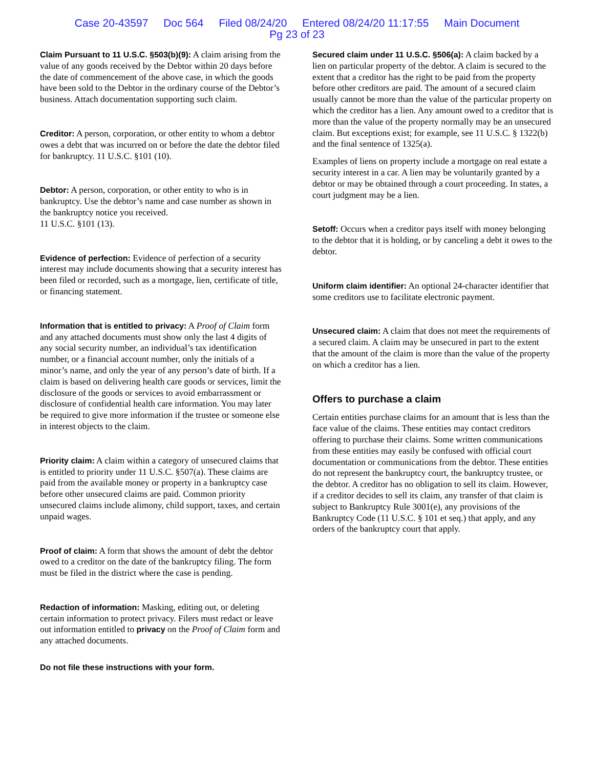Case 20-43597 Doc 564 Filed 08/24/20 Entered 08/24/20 11:17:55 Main Document
Pg 23 of 23
Claim Pursuant to 11 U.S.C. §503(b)(9): A claim arising from the value of any goods received by the Debtor within 20 days before the date of commencement of the above case, in which the goods have been sold to the Debtor in the ordinary course of the Debtor’s business. Attach documentation supporting such claim.
Creditor: A person, corporation, or other entity to whom a debtor owes a debt that was incurred on or before the date the debtor filed for bankruptcy. 11 U.S.C. §101 (10).
Debtor: A person, corporation, or other entity to who is in bankruptcy. Use the debtor’s name and case number as shown in the bankruptcy notice you received.
11 U.S.C. §101 (13).
Evidence of perfection: Evidence of perfection of a security interest may include documents showing that a security interest has been filed or recorded, such as a mortgage, lien, certificate of title, or financing statement.
Information that is entitled to privacy: A Proof of Claim form and any attached documents must show only the last 4 digits of any social security number, an individual’s tax identification number, or a financial account number, only the initials of a minor’s name, and only the year of any person’s date of birth. If a claim is based on delivering health care goods or services, limit the disclosure of the goods or services to avoid embarrassment or disclosure of confidential health care information. You may later be required to give more information if the trustee or someone else in interest objects to the claim.
Priority claim: A claim within a category of unsecured claims that is entitled to priority under 11 U.S.C. §507(a). These claims are paid from the available money or property in a bankruptcy case before other unsecured claims are paid. Common priority unsecured claims include alimony, child support, taxes, and certain unpaid wages.
Proof of claim: A form that shows the amount of debt the debtor owed to a creditor on the date of the bankruptcy filing. The form must be filed in the district where the case is pending.
Redaction of information: Masking, editing out, or deleting certain information to protect privacy. Filers must redact or leave out information entitled to privacy on the Proof of Claim form and any attached documents.
Do not file these instructions with your form.
Secured claim under 11 U.S.C. §506(a): A claim backed by a lien on particular property of the debtor. A claim is secured to the extent that a creditor has the right to be paid from the property before other creditors are paid. The amount of a secured claim usually cannot be more than the value of the particular property on which the creditor has a lien. Any amount owed to a creditor that is more than the value of the property normally may be an unsecured claim. But exceptions exist; for example, see 11 U.S.C. § 1322(b) and the final sentence of 1325(a).
Examples of liens on property include a mortgage on real estate a security interest in a car. A lien may be voluntarily granted by a debtor or may be obtained through a court proceeding. In states, a court judgment may be a lien.
Setoff: Occurs when a creditor pays itself with money belonging to the debtor that it is holding, or by canceling a debt it owes to the debtor.
Uniform claim identifier: An optional 24-character identifier that some creditors use to facilitate electronic payment.
Unsecured claim: A claim that does not meet the requirements of a secured claim. A claim may be unsecured in part to the extent that the amount of the claim is more than the value of the property on which a creditor has a lien.
Offers to purchase a claim
Certain entities purchase claims for an amount that is less than the face value of the claims. These entities may contact creditors offering to purchase their claims. Some written communications from these entities may easily be confused with official court documentation or communications from the debtor. These entities do not represent the bankruptcy court, the bankruptcy trustee, or the debtor. A creditor has no obligation to sell its claim. However, if a creditor decides to sell its claim, any transfer of that claim is subject to Bankruptcy Rule 3001(e), any provisions of the Bankruptcy Code (11 U.S.C. § 101 et seq.) that apply, and any orders of the bankruptcy court that apply.